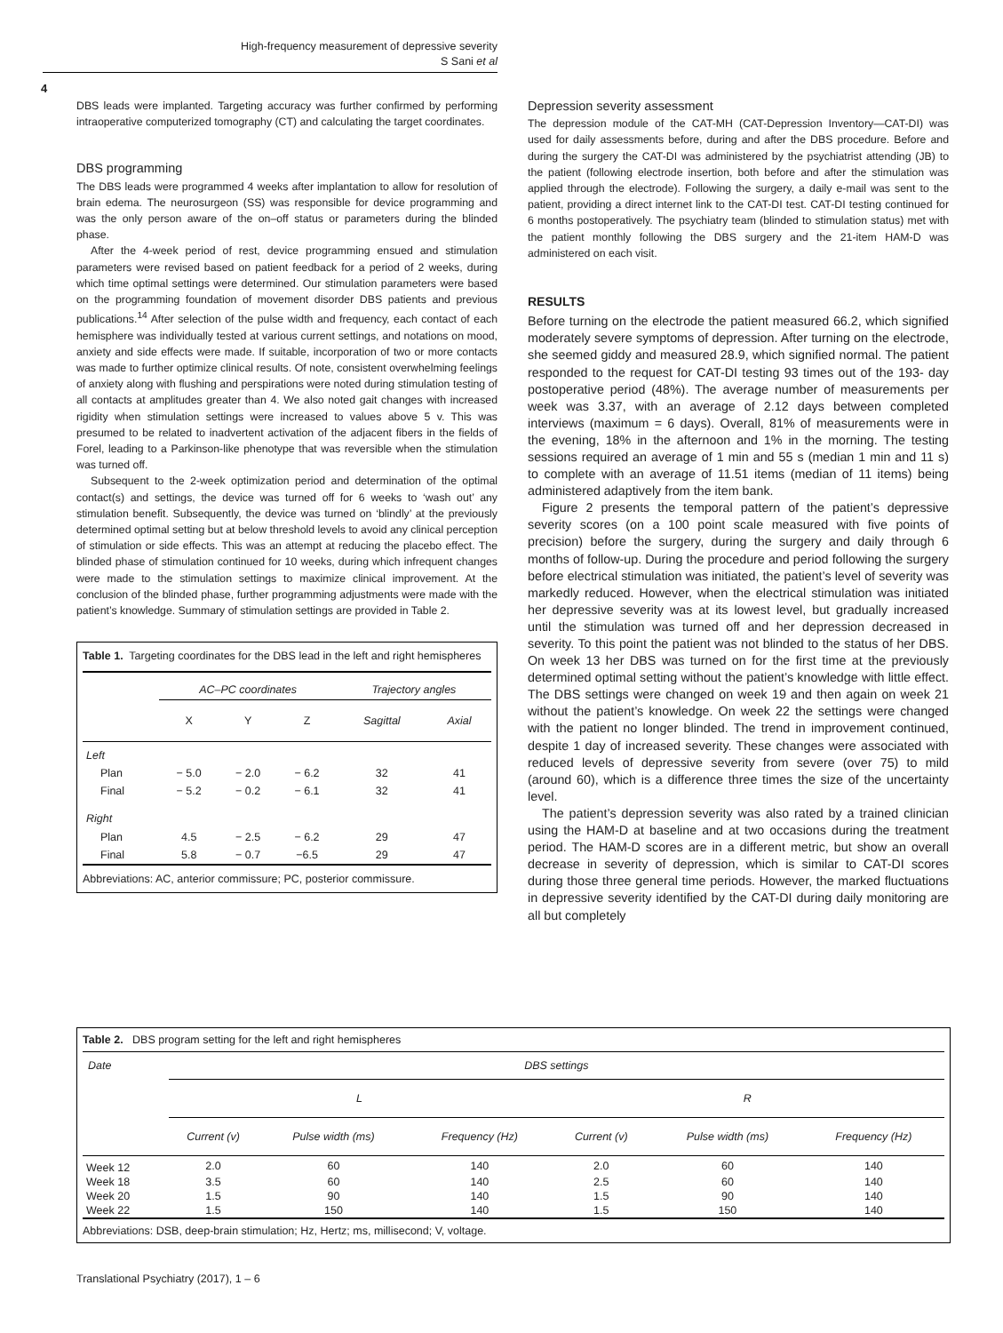High-frequency measurement of depressive severity
S Sani et al
4
DBS leads were implanted. Targeting accuracy was further confirmed by performing intraoperative computerized tomography (CT) and calculating the target coordinates.
DBS programming
The DBS leads were programmed 4 weeks after implantation to allow for resolution of brain edema. The neurosurgeon (SS) was responsible for device programming and was the only person aware of the on–off status or parameters during the blinded phase.
After the 4-week period of rest, device programming ensued and stimulation parameters were revised based on patient feedback for a period of 2 weeks, during which time optimal settings were determined. Our stimulation parameters were based on the programming foundation of movement disorder DBS patients and previous publications.<sup>14</sup> After selection of the pulse width and frequency, each contact of each hemisphere was individually tested at various current settings, and notations on mood, anxiety and side effects were made. If suitable, incorporation of two or more contacts was made to further optimize clinical results. Of note, consistent overwhelming feelings of anxiety along with flushing and perspirations were noted during stimulation testing of all contacts at amplitudes greater than 4. We also noted gait changes with increased rigidity when stimulation settings were increased to values above 5 v. This was presumed to be related to inadvertent activation of the adjacent fibers in the fields of Forel, leading to a Parkinson-like phenotype that was reversible when the stimulation was turned off.
Subsequent to the 2-week optimization period and determination of the optimal contact(s) and settings, the device was turned off for 6 weeks to ‘wash out’ any stimulation benefit. Subsequently, the device was turned on ‘blindly’ at the previously determined optimal setting but at below threshold levels to avoid any clinical perception of stimulation or side effects. This was an attempt at reducing the placebo effect. The blinded phase of stimulation continued for 10 weeks, during which infrequent changes were made to the stimulation settings to maximize clinical improvement. At the conclusion of the blinded phase, further programming adjustments were made with the patient’s knowledge. Summary of stimulation settings are provided in Table 2.
Table 1. Targeting coordinates for the DBS lead in the left and right hemispheres
| | AC–PC coordinates | | | Trajectory angles | |
| --- | --- | --- | --- | --- | --- |
| | X | Y | Z | Sagittal | Axial |
| Left | | | | | |
| Plan | − 5.0 | − 2.0 | − 6.2 | 32 | 41 |
| Final | − 5.2 | − 0.2 | − 6.1 | 32 | 41 |
| Right | | | | | |
| Plan | 4.5 | − 2.5 | − 6.2 | 29 | 47 |
| Final | 5.8 | − 0.7 | −6.5 | 29 | 47 |
Abbreviations: AC, anterior commissure; PC, posterior commissure.
Depression severity assessment
The depression module of the CAT-MH (CAT-Depression Inventory—CAT-DI) was used for daily assessments before, during and after the DBS procedure. Before and during the surgery the CAT-DI was administered by the psychiatrist attending (JB) to the patient (following electrode insertion, both before and after the stimulation was applied through the electrode). Following the surgery, a daily e-mail was sent to the patient, providing a direct internet link to the CAT-DI test. CAT-DI testing continued for 6 months postoperatively. The psychiatry team (blinded to stimulation status) met with the patient monthly following the DBS surgery and the 21-item HAM-D was administered on each visit.
RESULTS
Before turning on the electrode the patient measured 66.2, which signified moderately severe symptoms of depression. After turning on the electrode, she seemed giddy and measured 28.9, which signified normal. The patient responded to the request for CAT-DI testing 93 times out of the 193- day postoperative period (48%). The average number of measurements per week was 3.37, with an average of 2.12 days between completed interviews (maximum = 6 days). Overall, 81% of measurements were in the evening, 18% in the afternoon and 1% in the morning. The testing sessions required an average of 1 min and 55 s (median 1 min and 11 s) to complete with an average of 11.51 items (median of 11 items) being administered adaptively from the item bank.
Figure 2 presents the temporal pattern of the patient’s depressive severity scores (on a 100 point scale measured with five points of precision) before the surgery, during the surgery and daily through 6 months of follow-up. During the procedure and period following the surgery before electrical stimulation was initiated, the patient’s level of severity was markedly reduced. However, when the electrical stimulation was initiated her depressive severity was at its lowest level, but gradually increased until the stimulation was turned off and her depression decreased in severity. To this point the patient was not blinded to the status of her DBS. On week 13 her DBS was turned on for the first time at the previously determined optimal setting without the patient’s knowledge with little effect. The DBS settings were changed on week 19 and then again on week 21 without the patient’s knowledge. On week 22 the settings were changed with the patient no longer blinded. The trend in improvement continued, despite 1 day of increased severity. These changes were associated with reduced levels of depressive severity from severe (over 75) to mild (around 60), which is a difference three times the size of the uncertainty level.
The patient’s depression severity was also rated by a trained clinician using the HAM-D at baseline and at two occasions during the treatment period. The HAM-D scores are in a different metric, but show an overall decrease in severity of depression, which is similar to CAT-DI scores during those three general time periods. However, the marked fluctuations in depressive severity identified by the CAT-DI during daily monitoring are all but completely
Table 2. DBS program setting for the left and right hemispheres
| Date | DBS settings | | | | | |
| --- | --- | --- | --- | --- | --- | --- |
| | L | | | R | | |
| | Current (v) | Pulse width (ms) | Frequency (Hz) | Current (v) | Pulse width (ms) | Frequency (Hz) |
| Week 12 | 2.0 | 60 | 140 | 2.0 | 60 | 140 |
| Week 18 | 3.5 | 60 | 140 | 2.5 | 60 | 140 |
| Week 20 | 1.5 | 90 | 140 | 1.5 | 90 | 140 |
| Week 22 | 1.5 | 150 | 140 | 1.5 | 150 | 140 |
Abbreviations: DSB, deep-brain stimulation; Hz, Hertz; ms, millisecond; V, voltage.
Translational Psychiatry (2017), 1 – 6